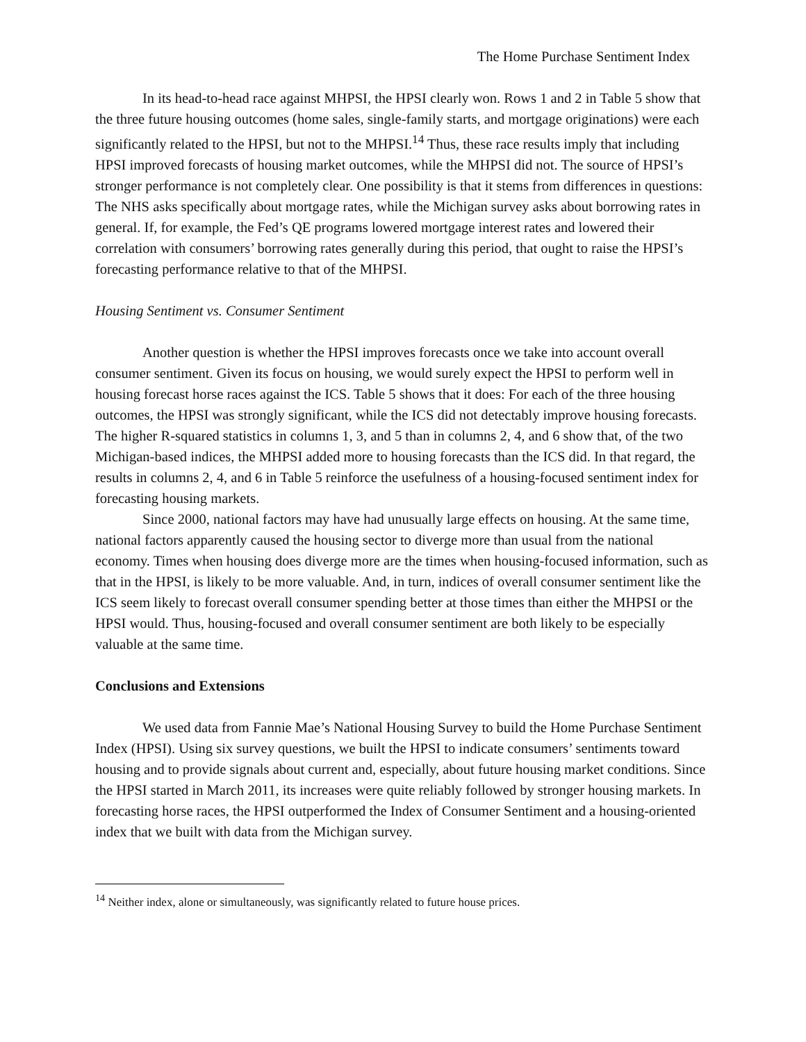The Home Purchase Sentiment Index
In its head-to-head race against MHPSI, the HPSI clearly won. Rows 1 and 2 in Table 5 show that the three future housing outcomes (home sales, single-family starts, and mortgage originations) were each significantly related to the HPSI, but not to the MHPSI.<sup>14</sup> Thus, these race results imply that including HPSI improved forecasts of housing market outcomes, while the MHPSI did not. The source of HPSI’s stronger performance is not completely clear. One possibility is that it stems from differences in questions: The NHS asks specifically about mortgage rates, while the Michigan survey asks about borrowing rates in general. If, for example, the Fed’s QE programs lowered mortgage interest rates and lowered their correlation with consumers’ borrowing rates generally during this period, that ought to raise the HPSI’s forecasting performance relative to that of the MHPSI.
Housing Sentiment vs. Consumer Sentiment
Another question is whether the HPSI improves forecasts once we take into account overall consumer sentiment. Given its focus on housing, we would surely expect the HPSI to perform well in housing forecast horse races against the ICS. Table 5 shows that it does: For each of the three housing outcomes, the HPSI was strongly significant, while the ICS did not detectably improve housing forecasts. The higher R-squared statistics in columns 1, 3, and 5 than in columns 2, 4, and 6 show that, of the two Michigan-based indices, the MHPSI added more to housing forecasts than the ICS did. In that regard, the results in columns 2, 4, and 6 in Table 5 reinforce the usefulness of a housing-focused sentiment index for forecasting housing markets.
Since 2000, national factors may have had unusually large effects on housing. At the same time, national factors apparently caused the housing sector to diverge more than usual from the national economy. Times when housing does diverge more are the times when housing-focused information, such as that in the HPSI, is likely to be more valuable. And, in turn, indices of overall consumer sentiment like the ICS seem likely to forecast overall consumer spending better at those times than either the MHPSI or the HPSI would. Thus, housing-focused and overall consumer sentiment are both likely to be especially valuable at the same time.
Conclusions and Extensions
We used data from Fannie Mae’s National Housing Survey to build the Home Purchase Sentiment Index (HPSI). Using six survey questions, we built the HPSI to indicate consumers’ sentiments toward housing and to provide signals about current and, especially, about future housing market conditions. Since the HPSI started in March 2011, its increases were quite reliably followed by stronger housing markets. In forecasting horse races, the HPSI outperformed the Index of Consumer Sentiment and a housing-oriented index that we built with data from the Michigan survey.
<sup>14</sup> Neither index, alone or simultaneously, was significantly related to future house prices.